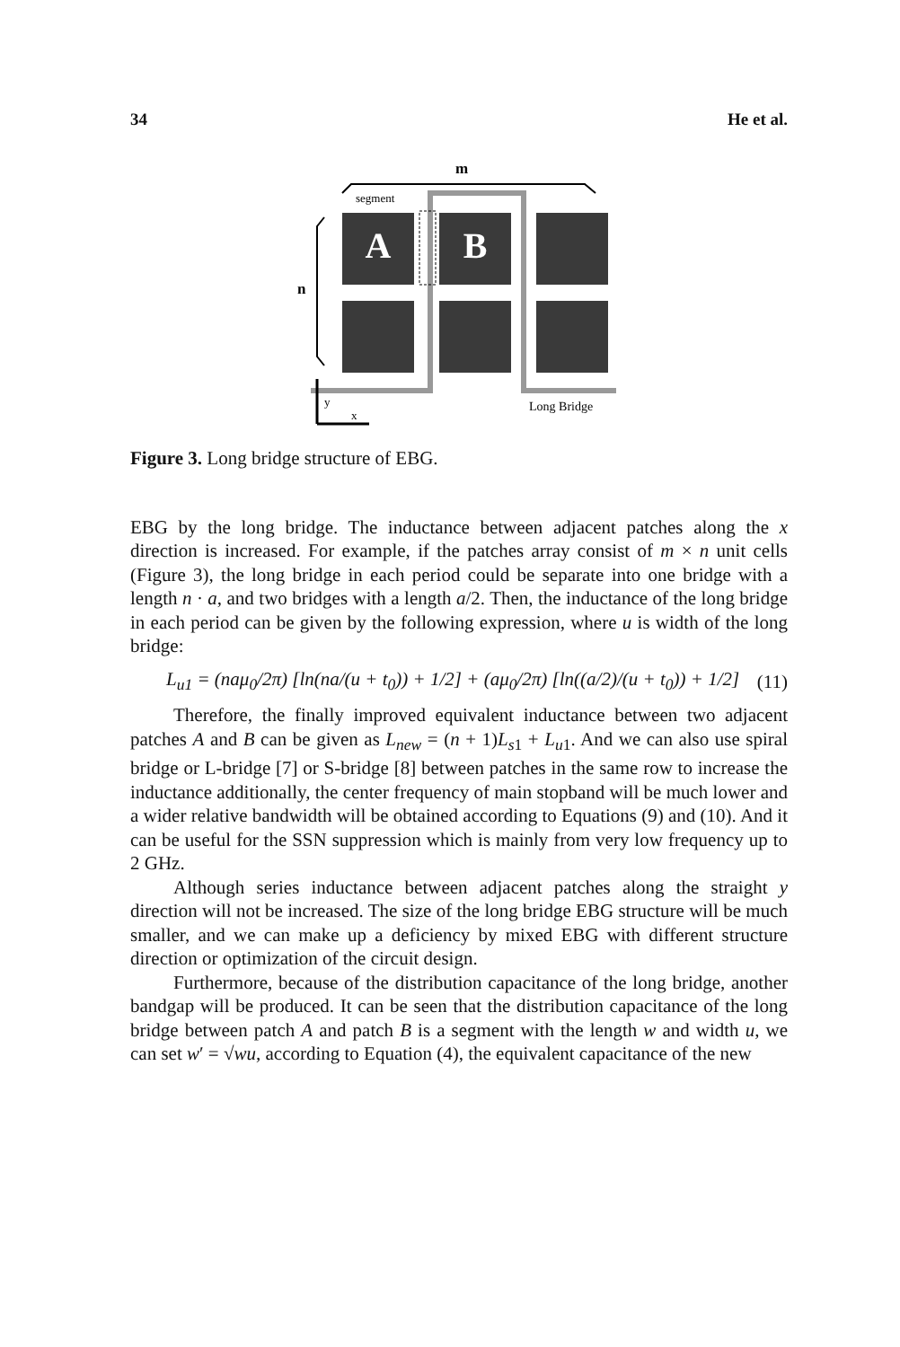34 He et al.
m
n
A
B
segment
Long Bridge
y
x
Figure 3. Long bridge structure of EBG.
EBG by the long bridge. The inductance between adjacent patches along the x direction is increased. For example, if the patches array consist of m × n unit cells (Figure 3), the long bridge in each period could be separate into one bridge with a length n · a, and two bridges with a length a/2. Then, the inductance of the long bridge in each period can be given by the following expression, where u is width of the long bridge:
L<sub>u1</sub> = (naμ<sub>0</sub>/2π) [ln(na/(u + t<sub>0</sub>)) + 1/2] + (aμ<sub>0</sub>/2π) [ln((a/2)/(u + t<sub>0</sub>)) + 1/2] (11)
Therefore, the finally improved equivalent inductance between two adjacent patches A and B can be given as L<sub>new</sub> = (n + 1)L<sub>s1</sub> + L<sub>u1</sub>. And we can also use spiral bridge or L-bridge [7] or S-bridge [8] between patches in the same row to increase the inductance additionally, the center frequency of main stopband will be much lower and a wider relative bandwidth will be obtained according to Equations (9) and (10). And it can be useful for the SSN suppression which is mainly from very low frequency up to 2 GHz.
Although series inductance between adjacent patches along the straight y direction will not be increased. The size of the long bridge EBG structure will be much smaller, and we can make up a deficiency by mixed EBG with different structure direction or optimization of the circuit design.
Furthermore, because of the distribution capacitance of the long bridge, another bandgap will be produced. It can be seen that the distribution capacitance of the long bridge between patch A and patch B is a segment with the length w and width u, we can set w′ = √wu, according to Equation (4), the equivalent capacitance of the new